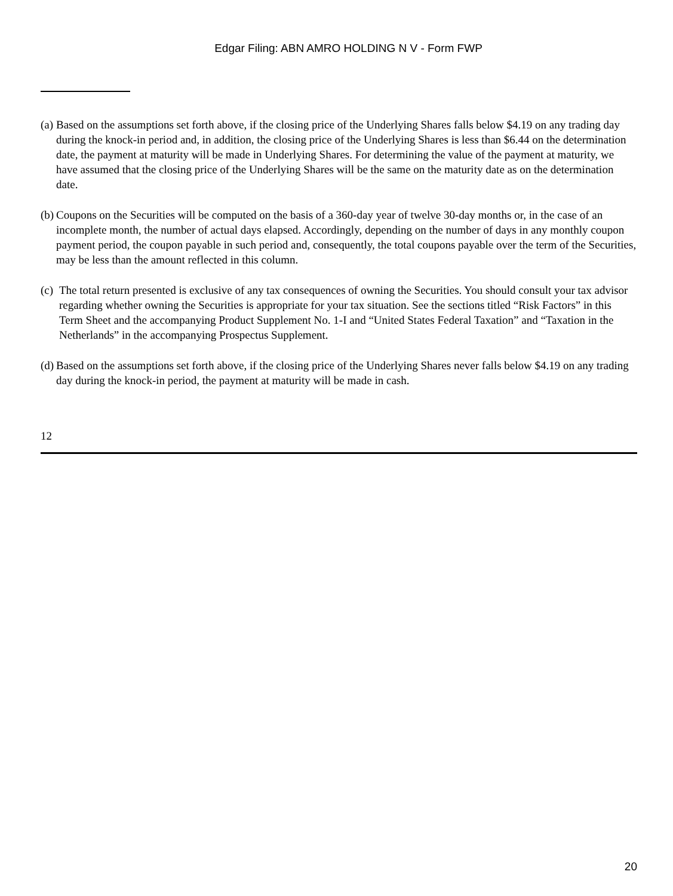Edgar Filing: ABN AMRO HOLDING N V - Form FWP
(a) Based on the assumptions set forth above, if the closing price of the Underlying Shares falls below $4.19 on any trading day during the knock-in period and, in addition, the closing price of the Underlying Shares is less than $6.44 on the determination date, the payment at maturity will be made in Underlying Shares. For determining the value of the payment at maturity, we have assumed that the closing price of the Underlying Shares will be the same on the maturity date as on the determination date.
(b) Coupons on the Securities will be computed on the basis of a 360-day year of twelve 30-day months or, in the case of an incomplete month, the number of actual days elapsed. Accordingly, depending on the number of days in any monthly coupon payment period, the coupon payable in such period and, consequently, the total coupons payable over the term of the Securities, may be less than the amount reflected in this column.
(c) The total return presented is exclusive of any tax consequences of owning the Securities. You should consult your tax advisor regarding whether owning the Securities is appropriate for your tax situation. See the sections titled “Risk Factors” in this Term Sheet and the accompanying Product Supplement No. 1-I and “United States Federal Taxation” and “Taxation in the Netherlands” in the accompanying Prospectus Supplement.
(d) Based on the assumptions set forth above, if the closing price of the Underlying Shares never falls below $4.19 on any trading day during the knock-in period, the payment at maturity will be made in cash.
12
20